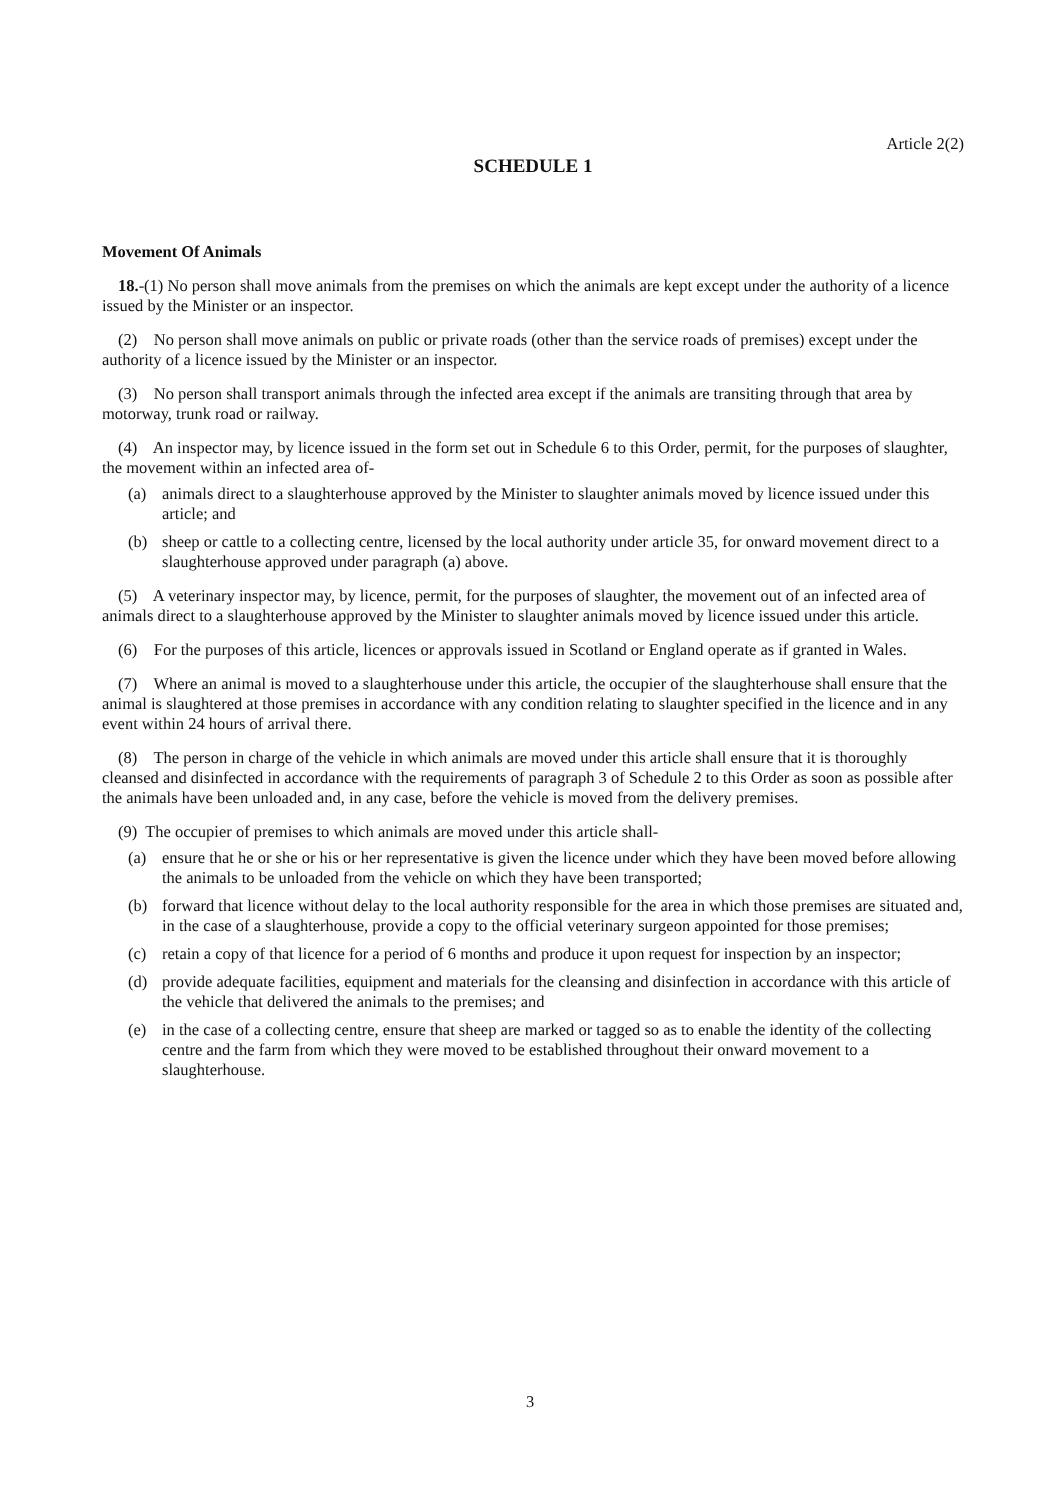Article 2(2)
SCHEDULE 1
Movement Of Animals
18.-(1) No person shall move animals from the premises on which the animals are kept except under the authority of a licence issued by the Minister or an inspector.
(2) No person shall move animals on public or private roads (other than the service roads of premises) except under the authority of a licence issued by the Minister or an inspector.
(3) No person shall transport animals through the infected area except if the animals are transiting through that area by motorway, trunk road or railway.
(4) An inspector may, by licence issued in the form set out in Schedule 6 to this Order, permit, for the purposes of slaughter, the movement within an infected area of-
(a) animals direct to a slaughterhouse approved by the Minister to slaughter animals moved by licence issued under this article; and
(b) sheep or cattle to a collecting centre, licensed by the local authority under article 35, for onward movement direct to a slaughterhouse approved under paragraph (a) above.
(5) A veterinary inspector may, by licence, permit, for the purposes of slaughter, the movement out of an infected area of animals direct to a slaughterhouse approved by the Minister to slaughter animals moved by licence issued under this article.
(6) For the purposes of this article, licences or approvals issued in Scotland or England operate as if granted in Wales.
(7) Where an animal is moved to a slaughterhouse under this article, the occupier of the slaughterhouse shall ensure that the animal is slaughtered at those premises in accordance with any condition relating to slaughter specified in the licence and in any event within 24 hours of arrival there.
(8) The person in charge of the vehicle in which animals are moved under this article shall ensure that it is thoroughly cleansed and disinfected in accordance with the requirements of paragraph 3 of Schedule 2 to this Order as soon as possible after the animals have been unloaded and, in any case, before the vehicle is moved from the delivery premises.
(9) The occupier of premises to which animals are moved under this article shall-
(a) ensure that he or she or his or her representative is given the licence under which they have been moved before allowing the animals to be unloaded from the vehicle on which they have been transported;
(b) forward that licence without delay to the local authority responsible for the area in which those premises are situated and, in the case of a slaughterhouse, provide a copy to the official veterinary surgeon appointed for those premises;
(c) retain a copy of that licence for a period of 6 months and produce it upon request for inspection by an inspector;
(d) provide adequate facilities, equipment and materials for the cleansing and disinfection in accordance with this article of the vehicle that delivered the animals to the premises; and
(e) in the case of a collecting centre, ensure that sheep are marked or tagged so as to enable the identity of the collecting centre and the farm from which they were moved to be established throughout their onward movement to a slaughterhouse.
3